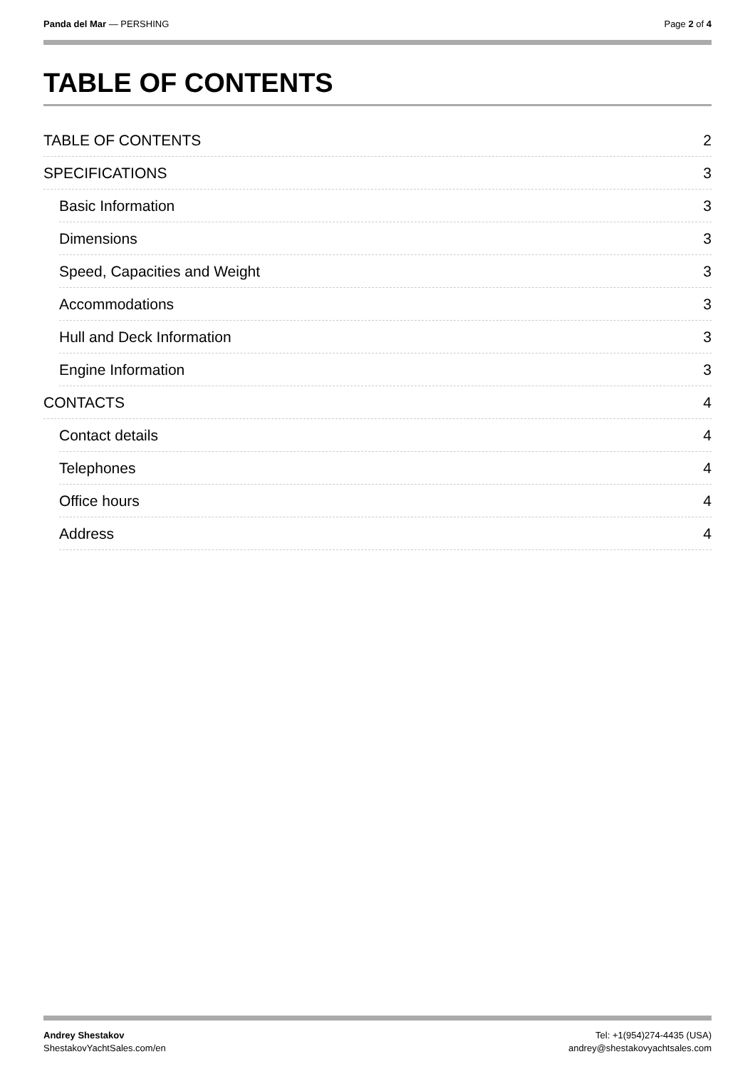Panda del Mar — PERSHING Page 2 of 4
TABLE OF CONTENTS
TABLE OF CONTENTS 2
SPECIFICATIONS 3
Basic Information 3
Dimensions 3
Speed, Capacities and Weight 3
Accommodations 3
Hull and Deck Information 3
Engine Information 3
CONTACTS 4
Contact details 4
Telephones 4
Office hours 4
Address 4
Andrey Shestakov
ShestakovYachtSales.com/en
Tel: +1(954)274-4435 (USA)
andrey@shestakovyachtsales.com